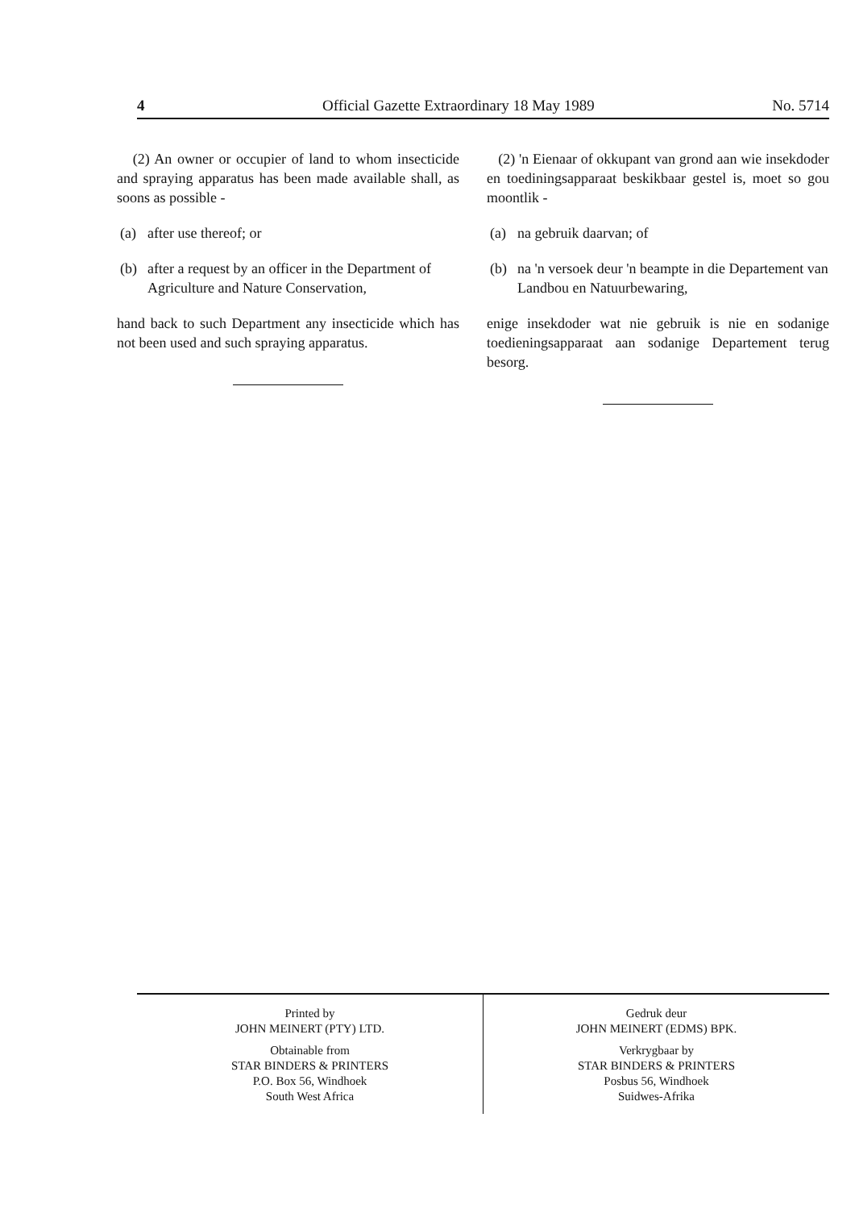4 Official Gazette Extraordinary 18 May 1989 No. 5714
(2) An owner or occupier of land to whom insecticide and spraying apparatus has been made available shall, as soons as possible -
(a) after use thereof; or
(b) after a request by an officer in the Department of Agriculture and Nature Conservation,
hand back to such Department any insecticide which has not been used and such spraying apparatus.
(2) 'n Eienaar of okkupant van grond aan wie insekdoder en toediningsapparaat beskikbaar gestel is, moet so gou moontlik -
(a) na gebruik daarvan; of
(b) na 'n versoek deur 'n beampte in die Departement van Landbou en Natuurbewaring,
enige insekdoder wat nie gebruik is nie en sodanige toedieningsapparaat aan sodanige Departement terug besorg.
Printed by
JOHN MEINERT (PTY) LTD.
Obtainable from
STAR BINDERS & PRINTERS
P.O. Box 56, Windhoek
South West Africa
Gedruk deur
JOHN MEINERT (EDMS) BPK.
Verkrygbaar by
STAR BINDERS & PRINTERS
Posbus 56, Windhoek
Suidwes-Afrika